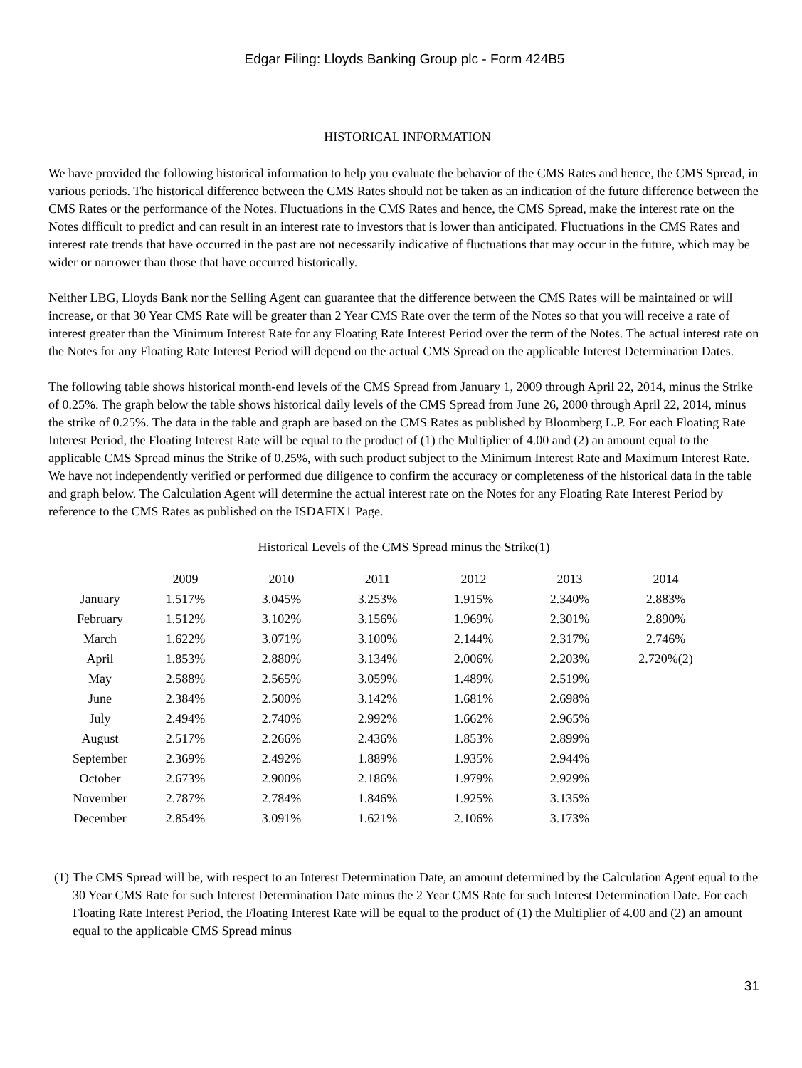Edgar Filing: Lloyds Banking Group plc - Form 424B5
HISTORICAL INFORMATION
We have provided the following historical information to help you evaluate the behavior of the CMS Rates and hence, the CMS Spread, in various periods. The historical difference between the CMS Rates should not be taken as an indication of the future difference between the CMS Rates or the performance of the Notes. Fluctuations in the CMS Rates and hence, the CMS Spread, make the interest rate on the Notes difficult to predict and can result in an interest rate to investors that is lower than anticipated. Fluctuations in the CMS Rates and interest rate trends that have occurred in the past are not necessarily indicative of fluctuations that may occur in the future, which may be wider or narrower than those that have occurred historically.
Neither LBG, Lloyds Bank nor the Selling Agent can guarantee that the difference between the CMS Rates will be maintained or will increase, or that 30 Year CMS Rate will be greater than 2 Year CMS Rate over the term of the Notes so that you will receive a rate of interest greater than the Minimum Interest Rate for any Floating Rate Interest Period over the term of the Notes. The actual interest rate on the Notes for any Floating Rate Interest Period will depend on the actual CMS Spread on the applicable Interest Determination Dates.
The following table shows historical month-end levels of the CMS Spread from January 1, 2009 through April 22, 2014, minus the Strike of 0.25%. The graph below the table shows historical daily levels of the CMS Spread from June 26, 2000 through April 22, 2014, minus the strike of 0.25%. The data in the table and graph are based on the CMS Rates as published by Bloomberg L.P. For each Floating Rate Interest Period, the Floating Interest Rate will be equal to the product of (1) the Multiplier of 4.00 and (2) an amount equal to the applicable CMS Spread minus the Strike of 0.25%, with such product subject to the Minimum Interest Rate and Maximum Interest Rate. We have not independently verified or performed due diligence to confirm the accuracy or completeness of the historical data in the table and graph below. The Calculation Agent will determine the actual interest rate on the Notes for any Floating Rate Interest Period by reference to the CMS Rates as published on the ISDAFIX1 Page.
Historical Levels of the CMS Spread minus the Strike(1)
| | 2009 | 2010 | 2011 | 2012 | 2013 | 2014 |
| --- | --- | --- | --- | --- | --- | --- |
| January | 1.517% | 3.045% | 3.253% | 1.915% | 2.340% | 2.883% |
| February | 1.512% | 3.102% | 3.156% | 1.969% | 2.301% | 2.890% |
| March | 1.622% | 3.071% | 3.100% | 2.144% | 2.317% | 2.746% |
| April | 1.853% | 2.880% | 3.134% | 2.006% | 2.203% | 2.720%(2) |
| May | 2.588% | 2.565% | 3.059% | 1.489% | 2.519% | |
| June | 2.384% | 2.500% | 3.142% | 1.681% | 2.698% | |
| July | 2.494% | 2.740% | 2.992% | 1.662% | 2.965% | |
| August | 2.517% | 2.266% | 2.436% | 1.853% | 2.899% | |
| September | 2.369% | 2.492% | 1.889% | 1.935% | 2.944% | |
| October | 2.673% | 2.900% | 2.186% | 1.979% | 2.929% | |
| November | 2.787% | 2.784% | 1.846% | 1.925% | 3.135% | |
| December | 2.854% | 3.091% | 1.621% | 2.106% | 3.173% | |
(1)
The CMS Spread will be, with respect to an Interest Determination Date, an amount determined by the Calculation Agent equal to the 30 Year CMS Rate for such Interest Determination Date minus the 2 Year CMS Rate for such Interest Determination Date. For each Floating Rate Interest Period, the Floating Interest Rate will be equal to the product of (1) the Multiplier of 4.00 and (2) an amount equal to the applicable CMS Spread minus
31